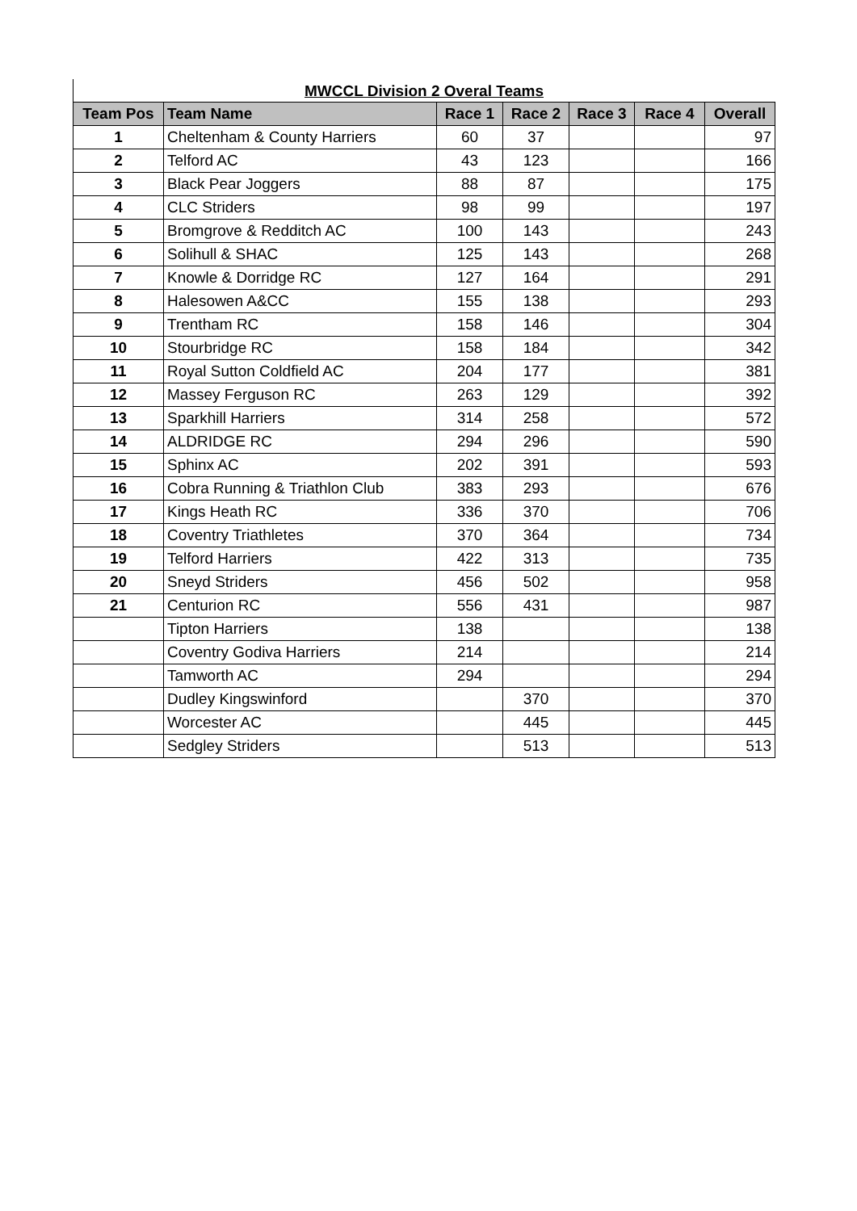MWCCL Division 2 Overal Teams
| Team Pos | Team Name | Race 1 | Race 2 | Race 3 | Race 4 | Overall |
| --- | --- | --- | --- | --- | --- | --- |
| 1 | Cheltenham & County Harriers | 60 | 37 | | | 97 |
| 2 | Telford AC | 43 | 123 | | | 166 |
| 3 | Black Pear Joggers | 88 | 87 | | | 175 |
| 4 | CLC Striders | 98 | 99 | | | 197 |
| 5 | Bromgrove & Redditch AC | 100 | 143 | | | 243 |
| 6 | Solihull & SHAC | 125 | 143 | | | 268 |
| 7 | Knowle & Dorridge RC | 127 | 164 | | | 291 |
| 8 | Halesowen A&CC | 155 | 138 | | | 293 |
| 9 | Trentham RC | 158 | 146 | | | 304 |
| 10 | Stourbridge RC | 158 | 184 | | | 342 |
| 11 | Royal Sutton Coldfield AC | 204 | 177 | | | 381 |
| 12 | Massey Ferguson RC | 263 | 129 | | | 392 |
| 13 | Sparkhill Harriers | 314 | 258 | | | 572 |
| 14 | ALDRIDGE RC | 294 | 296 | | | 590 |
| 15 | Sphinx AC | 202 | 391 | | | 593 |
| 16 | Cobra Running & Triathlon Club | 383 | 293 | | | 676 |
| 17 | Kings Heath RC | 336 | 370 | | | 706 |
| 18 | Coventry Triathletes | 370 | 364 | | | 734 |
| 19 | Telford Harriers | 422 | 313 | | | 735 |
| 20 | Sneyd Striders | 456 | 502 | | | 958 |
| 21 | Centurion RC | 556 | 431 | | | 987 |
| | Tipton Harriers | 138 | | | | 138 |
| | Coventry Godiva Harriers | 214 | | | | 214 |
| | Tamworth AC | 294 | | | | 294 |
| | Dudley Kingswinford | | 370 | | | 370 |
| | Worcester AC | | 445 | | | 445 |
| | Sedgley Striders | | 513 | | | 513 |